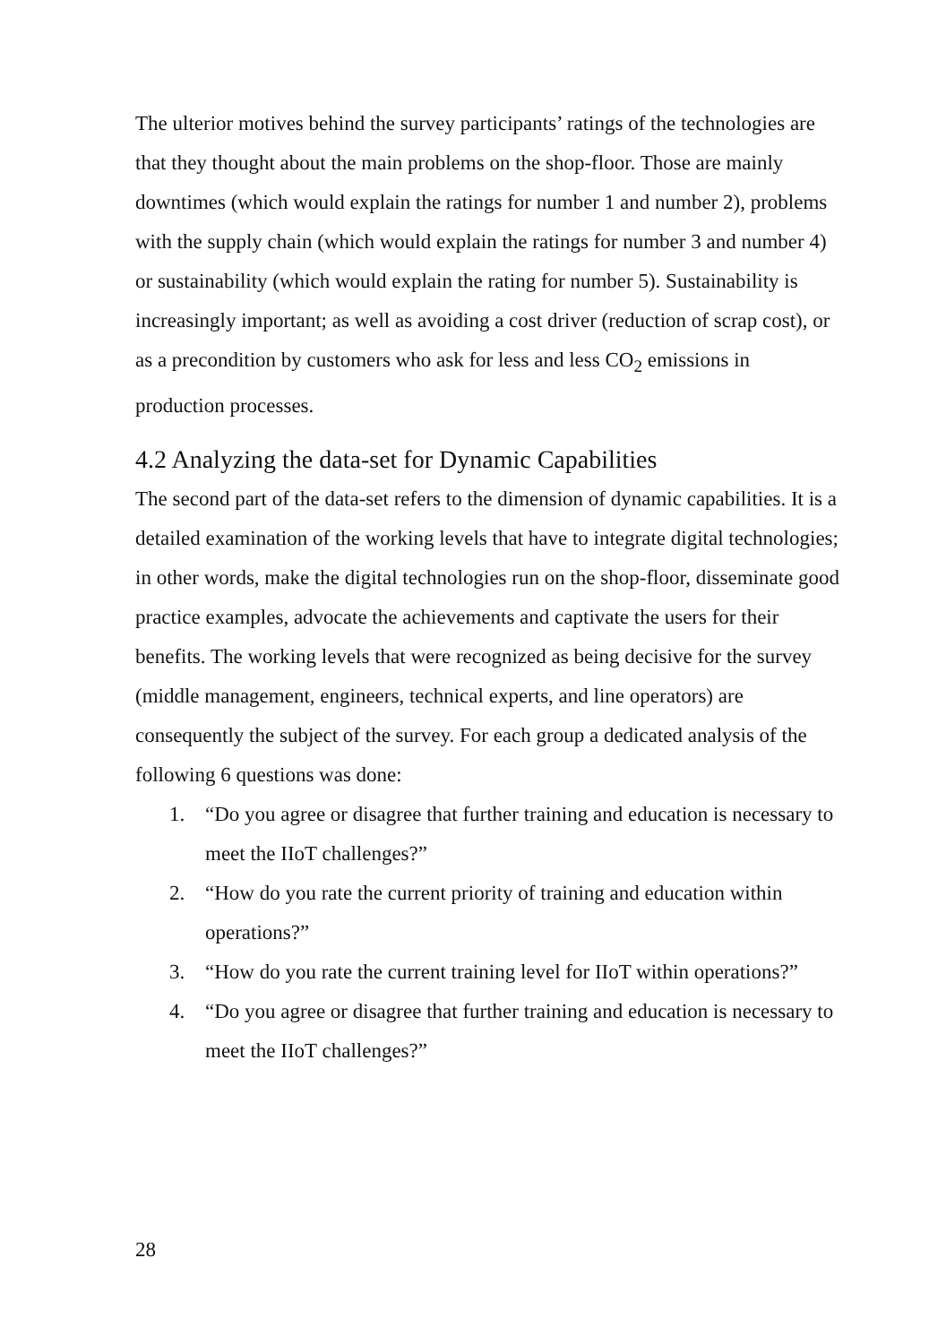The ulterior motives behind the survey participants’ ratings of the technologies are that they thought about the main problems on the shop-floor. Those are mainly downtimes (which would explain the ratings for number 1 and number 2), problems with the supply chain (which would explain the ratings for number 3 and number 4) or sustainability (which would explain the rating for number 5). Sustainability is increasingly important; as well as avoiding a cost driver (reduction of scrap cost), or as a precondition by customers who ask for less and less CO<sub>2</sub> emissions in production processes.
4.2 Analyzing the data-set for Dynamic Capabilities
The second part of the data-set refers to the dimension of dynamic capabilities. It is a detailed examination of the working levels that have to integrate digital technologies; in other words, make the digital technologies run on the shop-floor, disseminate good practice examples, advocate the achievements and captivate the users for their benefits. The working levels that were recognized as being decisive for the survey (middle management, engineers, technical experts, and line operators) are consequently the subject of the survey. For each group a dedicated analysis of the following 6 questions was done:
1. “Do you agree or disagree that further training and education is necessary to meet the IIoT challenges?”
2. “How do you rate the current priority of training and education within operations?”
3. “How do you rate the current training level for IIoT within operations?”
4. “Do you agree or disagree that further training and education is necessary to meet the IIoT challenges?”
28